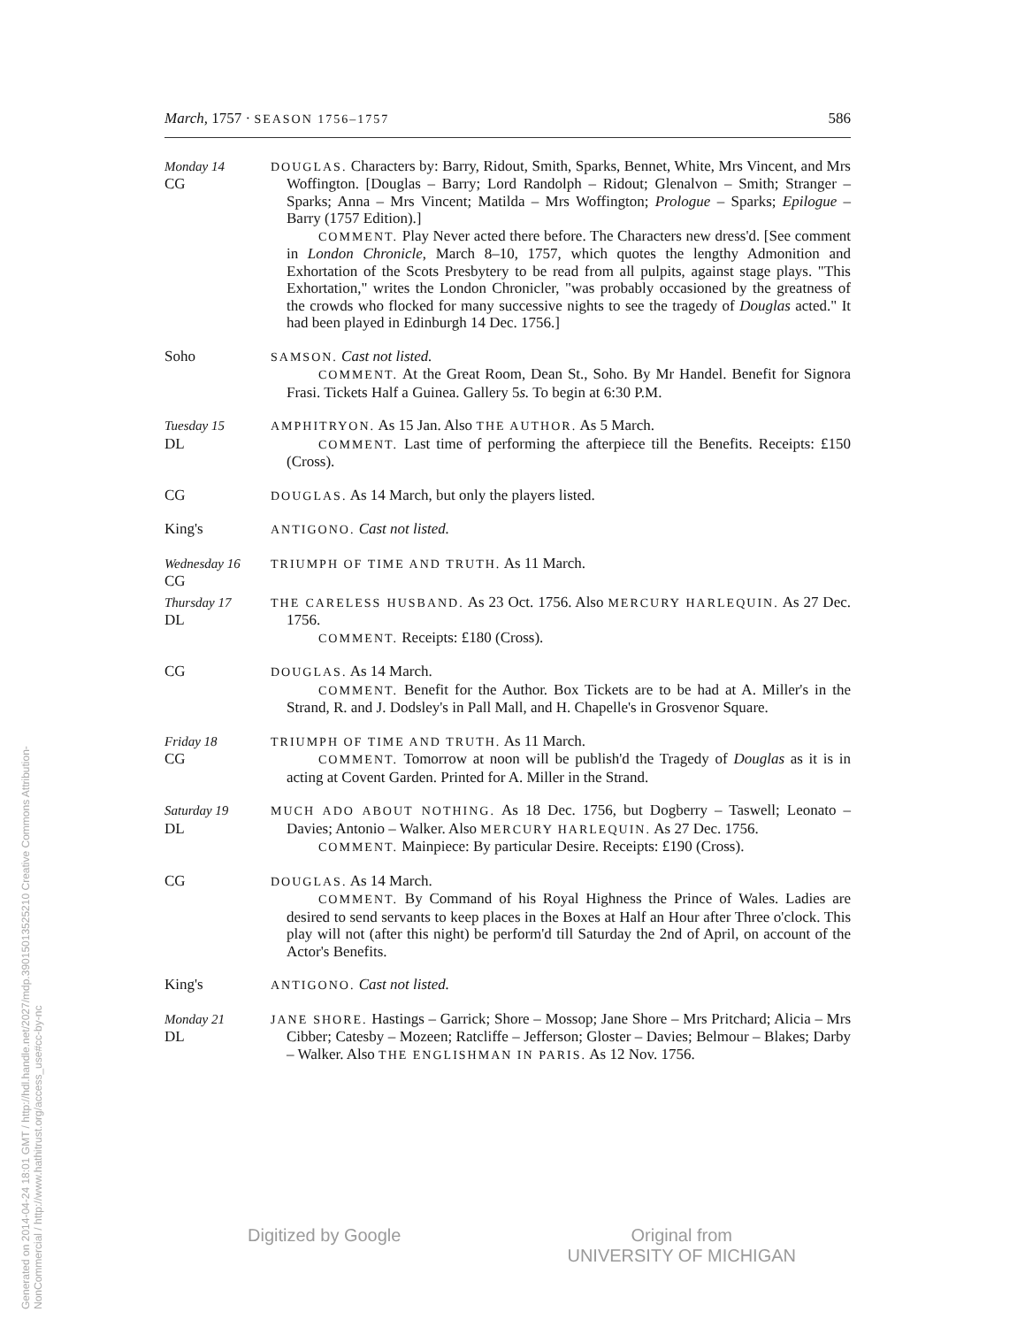March, 1757 · SEASON 1756–1757 586
Monday 14
CG
DOUGLAS. Characters by: Barry, Ridout, Smith, Sparks, Bennet, White, Mrs Vincent, and Mrs Woffington. [Douglas – Barry; Lord Randolph – Ridout; Glenalvon – Smith; Stranger – Sparks; Anna – Mrs Vincent; Matilda – Mrs Woffington; Prologue – Sparks; Epilogue – Barry (1757 Edition).]
COMMENT. Play Never acted there before. The Characters new dress'd. [See comment in London Chronicle, March 8–10, 1757, which quotes the lengthy Admonition and Exhortation of the Scots Presbytery to be read from all pulpits, against stage plays. "This Exhortation," writes the London Chronicler, "was probably occasioned by the greatness of the crowds who flocked for many successive nights to see the tragedy of Douglas acted." It had been played in Edinburgh 14 Dec. 1756.]
Soho
SAMSON. Cast not listed.
COMMENT. At the Great Room, Dean St., Soho. By Mr Handel. Benefit for Signora Frasi. Tickets Half a Guinea. Gallery 5s. To begin at 6:30 P.M.
Tuesday 15
DL
AMPHITRYON. As 15 Jan. Also THE AUTHOR. As 5 March.
COMMENT. Last time of performing the afterpiece till the Benefits. Receipts: £150 (Cross).
CG
DOUGLAS. As 14 March, but only the players listed.
King's
ANTIGONO. Cast not listed.
Wednesday 16
CG
TRIUMPH OF TIME AND TRUTH. As 11 March.
Thursday 17
DL
THE CARELESS HUSBAND. As 23 Oct. 1756. Also MERCURY HARLEQUIN. As 27 Dec. 1756.
COMMENT. Receipts: £180 (Cross).
CG
DOUGLAS. As 14 March.
COMMENT. Benefit for the Author. Box Tickets are to be had at A. Miller's in the Strand, R. and J. Dodsley's in Pall Mall, and H. Chapelle's in Grosvenor Square.
Friday 18
CG
TRIUMPH OF TIME AND TRUTH. As 11 March.
COMMENT. Tomorrow at noon will be publish'd the Tragedy of Douglas as it is in acting at Covent Garden. Printed for A. Miller in the Strand.
Saturday 19
DL
MUCH ADO ABOUT NOTHING. As 18 Dec. 1756, but Dogberry – Taswell; Leonato – Davies; Antonio – Walker. Also MERCURY HARLEQUIN. As 27 Dec. 1756.
COMMENT. Mainpiece: By particular Desire. Receipts: £190 (Cross).
CG
DOUGLAS. As 14 March.
COMMENT. By Command of his Royal Highness the Prince of Wales. Ladies are desired to send servants to keep places in the Boxes at Half an Hour after Three o'clock. This play will not (after this night) be perform'd till Saturday the 2nd of April, on account of the Actor's Benefits.
King's
ANTIGONO. Cast not listed.
Monday 21
DL
JANE SHORE. Hastings – Garrick; Shore – Mossop; Jane Shore – Mrs Pritchard; Alicia – Mrs Cibber; Catesby – Mozeen; Ratcliffe – Jefferson; Gloster – Davies; Belmour – Blakes; Darby – Walker. Also THE ENGLISHMAN IN PARIS. As 12 Nov. 1756.
Generated on 2014-04-24 18:01 GMT / http://hdl.handle.net/2027/mdp.39015013525210 Creative Commons Attribution-NonCommercial / http://www.hathitrust.org/access_use#cc-by-nc
Digitized by Google Original from
UNIVERSITY OF MICHIGAN